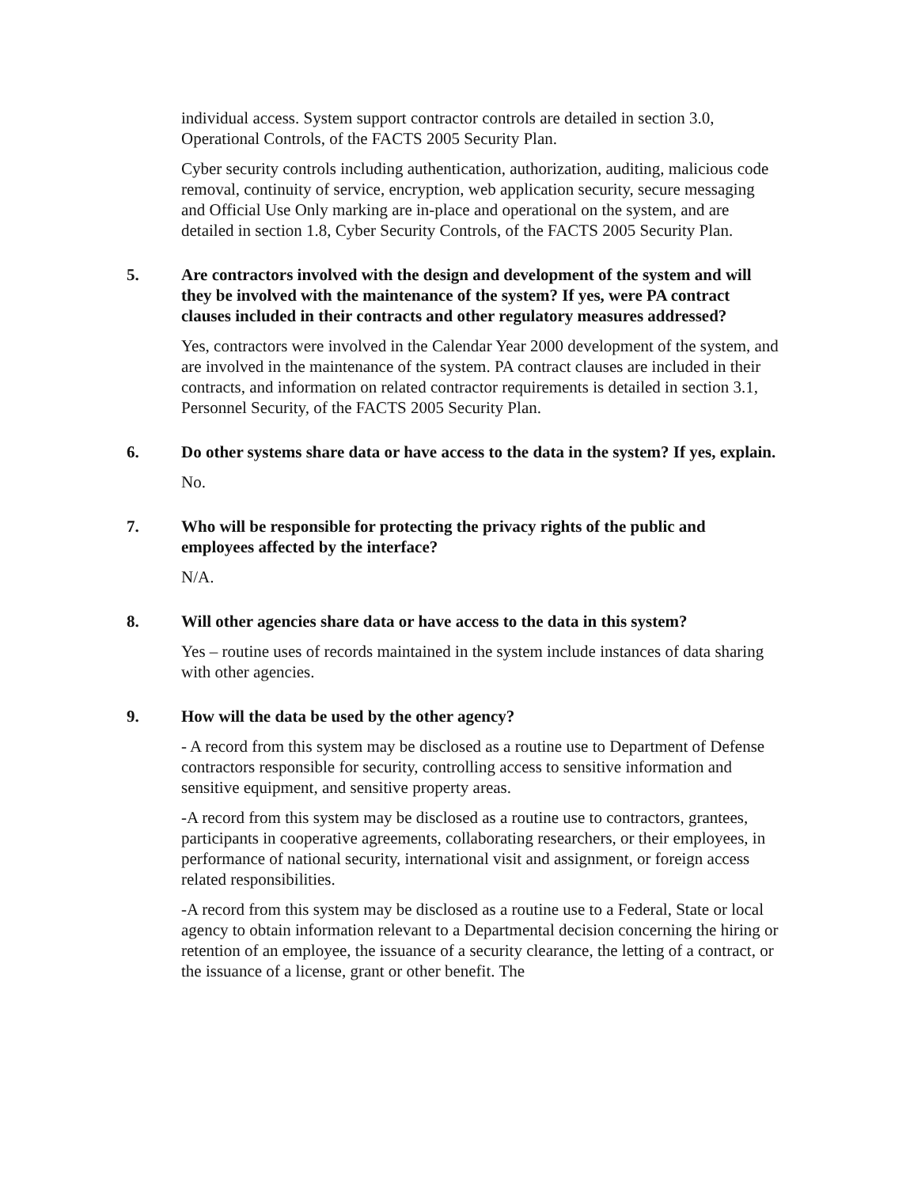individual access. System support contractor controls are detailed in section 3.0, Operational Controls, of the FACTS 2005 Security Plan.
Cyber security controls including authentication, authorization, auditing, malicious code removal, continuity of service, encryption, web application security, secure messaging and Official Use Only marking are in-place and operational on the system, and are detailed in section 1.8, Cyber Security Controls, of the FACTS 2005 Security Plan.
5. Are contractors involved with the design and development of the system and will they be involved with the maintenance of the system? If yes, were PA contract clauses included in their contracts and other regulatory measures addressed?
Yes, contractors were involved in the Calendar Year 2000 development of the system, and are involved in the maintenance of the system. PA contract clauses are included in their contracts, and information on related contractor requirements is detailed in section 3.1, Personnel Security, of the FACTS 2005 Security Plan.
6. Do other systems share data or have access to the data in the system? If yes, explain.
No.
7. Who will be responsible for protecting the privacy rights of the public and employees affected by the interface?
N/A.
8. Will other agencies share data or have access to the data in this system?
Yes – routine uses of records maintained in the system include instances of data sharing with other agencies.
9. How will the data be used by the other agency?
- A record from this system may be disclosed as a routine use to Department of Defense contractors responsible for security, controlling access to sensitive information and sensitive equipment, and sensitive property areas.
-A record from this system may be disclosed as a routine use to contractors, grantees, participants in cooperative agreements, collaborating researchers, or their employees, in performance of national security, international visit and assignment, or foreign access related responsibilities.
-A record from this system may be disclosed as a routine use to a Federal, State or local agency to obtain information relevant to a Departmental decision concerning the hiring or retention of an employee, the issuance of a security clearance, the letting of a contract, or the issuance of a license, grant or other benefit. The